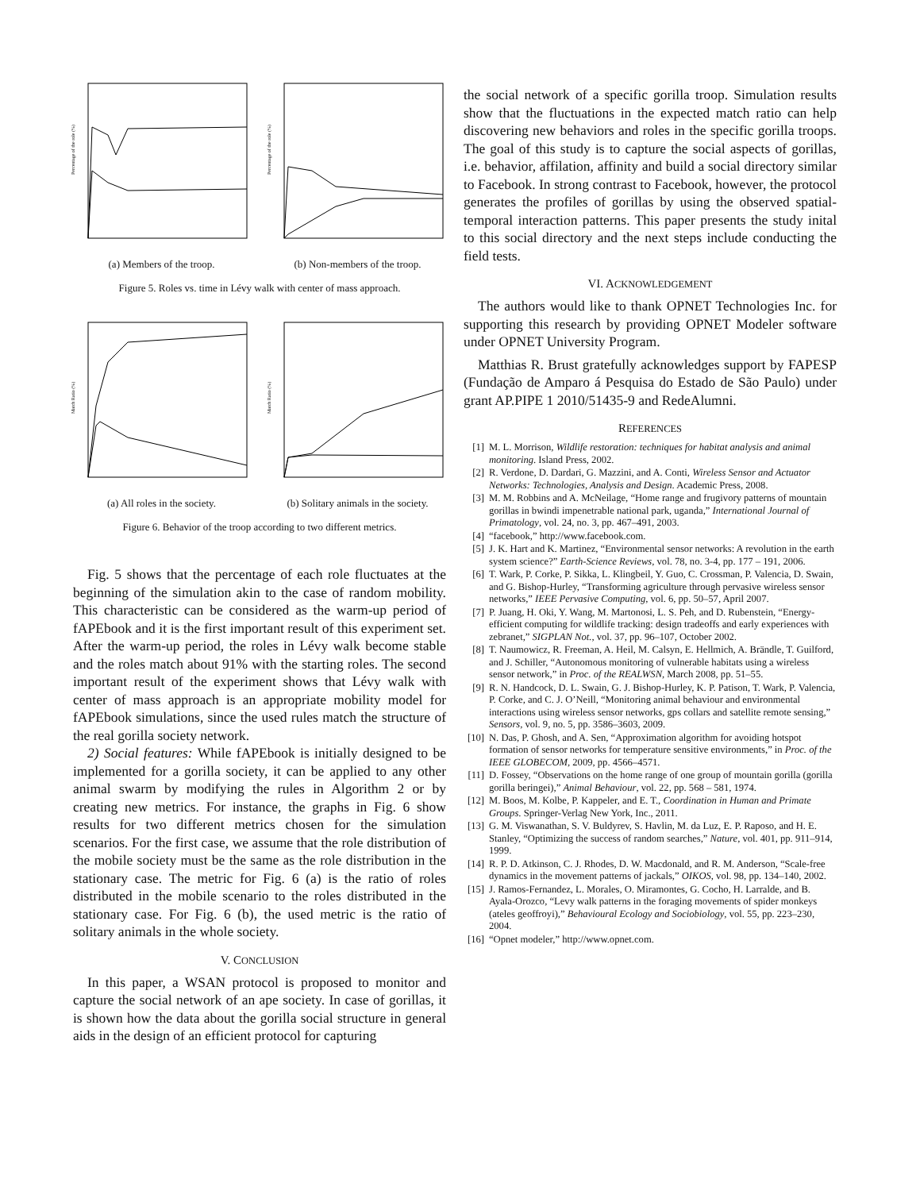Percentage of the role (%)
(a) Members of the troop.
Percentage of the role (%)
(b) Non-members of the troop.
Figure 5. Roles vs. time in Lévy walk with center of mass approach.
Match Ratio (%)
(a) All roles in the society.
Match Ratio (%)
(b) Solitary animals in the society.
Figure 6. Behavior of the troop according to two different metrics.
Fig. 5 shows that the percentage of each role fluctuates at the beginning of the simulation akin to the case of random mobility. This characteristic can be considered as the warm-up period of fAPEbook and it is the first important result of this experiment set. After the warm-up period, the roles in Lévy walk become stable and the roles match about 91% with the starting roles. The second important result of the experiment shows that Lévy walk with center of mass approach is an appropriate mobility model for fAPEbook simulations, since the used rules match the structure of the real gorilla society network.
2) Social features: While fAPEbook is initially designed to be implemented for a gorilla society, it can be applied to any other animal swarm by modifying the rules in Algorithm 2 or by creating new metrics. For instance, the graphs in Fig. 6 show results for two different metrics chosen for the simulation scenarios. For the first case, we assume that the role distribution of the mobile society must be the same as the role distribution in the stationary case. The metric for Fig. 6 (a) is the ratio of roles distributed in the mobile scenario to the roles distributed in the stationary case. For Fig. 6 (b), the used metric is the ratio of solitary animals in the whole society.
V. CONCLUSION
In this paper, a WSAN protocol is proposed to monitor and capture the social network of an ape society. In case of gorillas, it is shown how the data about the gorilla social structure in general aids in the design of an efficient protocol for capturing
the social network of a specific gorilla troop. Simulation results show that the fluctuations in the expected match ratio can help discovering new behaviors and roles in the specific gorilla troops. The goal of this study is to capture the social aspects of gorillas, i.e. behavior, affilation, affinity and build a social directory similar to Facebook. In strong contrast to Facebook, however, the protocol generates the profiles of gorillas by using the observed spatial-temporal interaction patterns. This paper presents the study inital to this social directory and the next steps include conducting the field tests.
VI. ACKNOWLEDGEMENT
The authors would like to thank OPNET Technologies Inc. for supporting this research by providing OPNET Modeler software under OPNET University Program.
Matthias R. Brust gratefully acknowledges support by FAPESP (Fundação de Amparo á Pesquisa do Estado de São Paulo) under grant AP.PIPE 1 2010/51435-9 and RedeAlumni.
REFERENCES
[1] M. L. Morrison, Wildlife restoration: techniques for habitat analysis and animal monitoring. Island Press, 2002.
[2] R. Verdone, D. Dardari, G. Mazzini, and A. Conti, Wireless Sensor and Actuator Networks: Technologies, Analysis and Design. Academic Press, 2008.
[3] M. M. Robbins and A. McNeilage, “Home range and frugivory patterns of mountain gorillas in bwindi impenetrable national park, uganda,” International Journal of Primatology, vol. 24, no. 3, pp. 467–491, 2003.
[4] “facebook,” http://www.facebook.com.
[5] J. K. Hart and K. Martinez, “Environmental sensor networks: A revolution in the earth system science?” Earth-Science Reviews, vol. 78, no. 3-4, pp. 177 – 191, 2006.
[6] T. Wark, P. Corke, P. Sikka, L. Klingbeil, Y. Guo, C. Crossman, P. Valencia, D. Swain, and G. Bishop-Hurley, “Transforming agriculture through pervasive wireless sensor networks,” IEEE Pervasive Computing, vol. 6, pp. 50–57, April 2007.
[7] P. Juang, H. Oki, Y. Wang, M. Martonosi, L. S. Peh, and D. Rubenstein, “Energy-efficient computing for wildlife tracking: design tradeoffs and early experiences with zebranet,” SIGPLAN Not., vol. 37, pp. 96–107, October 2002.
[8] T. Naumowicz, R. Freeman, A. Heil, M. Calsyn, E. Hellmich, A. Brändle, T. Guilford, and J. Schiller, “Autonomous monitoring of vulnerable habitats using a wireless sensor network,” in Proc. of the REALWSN, March 2008, pp. 51–55.
[9] R. N. Handcock, D. L. Swain, G. J. Bishop-Hurley, K. P. Patison, T. Wark, P. Valencia, P. Corke, and C. J. O’Neill, “Monitoring animal behaviour and environmental interactions using wireless sensor networks, gps collars and satellite remote sensing,” Sensors, vol. 9, no. 5, pp. 3586–3603, 2009.
[10] N. Das, P. Ghosh, and A. Sen, “Approximation algorithm for avoiding hotspot formation of sensor networks for temperature sensitive environments,” in Proc. of the IEEE GLOBECOM, 2009, pp. 4566–4571.
[11] D. Fossey, “Observations on the home range of one group of mountain gorilla (gorilla gorilla beringei),” Animal Behaviour, vol. 22, pp. 568 – 581, 1974.
[12] M. Boos, M. Kolbe, P. Kappeler, and E. T., Coordination in Human and Primate Groups. Springer-Verlag New York, Inc., 2011.
[13] G. M. Viswanathan, S. V. Buldyrev, S. Havlin, M. da Luz, E. P. Raposo, and H. E. Stanley, “Optimizing the success of random searches,” Nature, vol. 401, pp. 911–914, 1999.
[14] R. P. D. Atkinson, C. J. Rhodes, D. W. Macdonald, and R. M. Anderson, “Scale-free dynamics in the movement patterns of jackals,” OIKOS, vol. 98, pp. 134–140, 2002.
[15] J. Ramos-Fernandez, L. Morales, O. Miramontes, G. Cocho, H. Larralde, and B. Ayala-Orozco, “Levy walk patterns in the foraging movements of spider monkeys (ateles geoffroyi),” Behavioural Ecology and Sociobiology, vol. 55, pp. 223–230, 2004.
[16] “Opnet modeler,” http://www.opnet.com.